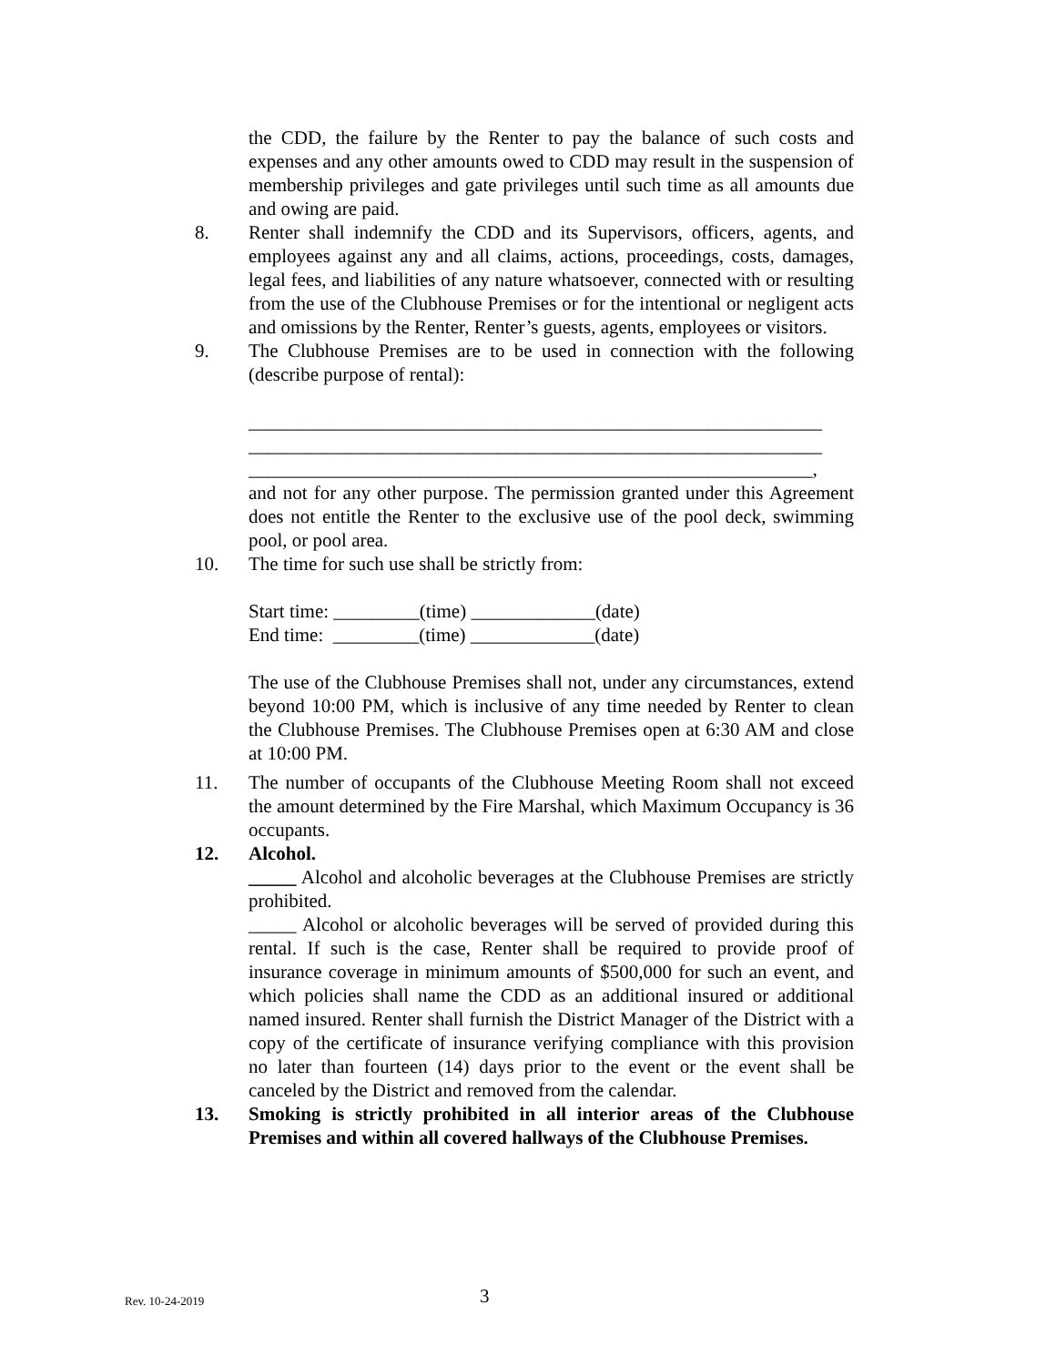the CDD, the failure by the Renter to pay the balance of such costs and expenses and any other amounts owed to CDD may result in the suspension of membership privileges and gate privileges until such time as all amounts due and owing are paid.
8. Renter shall indemnify the CDD and its Supervisors, officers, agents, and employees against any and all claims, actions, proceedings, costs, damages, legal fees, and liabilities of any nature whatsoever, connected with or resulting from the use of the Clubhouse Premises or for the intentional or negligent acts and omissions by the Renter, Renter’s guests, agents, employees or visitors.
9. The Clubhouse Premises are to be used in connection with the following (describe purpose of rental):
____________________________________________________________
____________________________________________________________
___________________________________________________________,
and not for any other purpose. The permission granted under this Agreement does not entitle the Renter to the exclusive use of the pool deck, swimming pool, or pool area.
10. The time for such use shall be strictly from:
Start time: _________(time) _____________(date)
End time: _________(time) _____________(date)
The use of the Clubhouse Premises shall not, under any circumstances, extend beyond 10:00 PM, which is inclusive of any time needed by Renter to clean the Clubhouse Premises. The Clubhouse Premises open at 6:30 AM and close at 10:00 PM.
11. The number of occupants of the Clubhouse Meeting Room shall not exceed the amount determined by the Fire Marshal, which Maximum Occupancy is 36 occupants.
12. Alcohol.
_____ Alcohol and alcoholic beverages at the Clubhouse Premises are strictly prohibited.
_____ Alcohol or alcoholic beverages will be served of provided during this rental. If such is the case, Renter shall be required to provide proof of insurance coverage in minimum amounts of $500,000 for such an event, and which policies shall name the CDD as an additional insured or additional named insured. Renter shall furnish the District Manager of the District with a copy of the certificate of insurance verifying compliance with this provision no later than fourteen (14) days prior to the event or the event shall be canceled by the District and removed from the calendar.
13. Smoking is strictly prohibited in all interior areas of the Clubhouse Premises and within all covered hallways of the Clubhouse Premises.
Rev. 10-24-2019 3